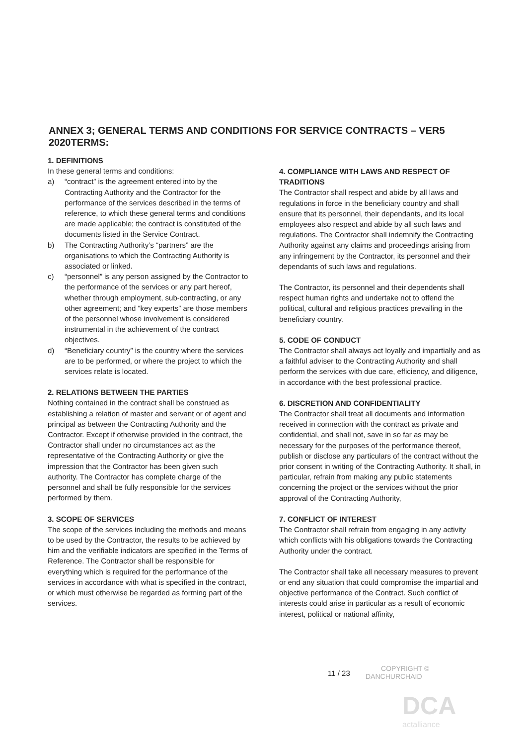ANNEX 3; GENERAL TERMS AND CONDITIONS FOR SERVICE CONTRACTS – VER5 2020TERMS:
1. DEFINITIONS
In these general terms and conditions:
a) “contract” is the agreement entered into by the Contracting Authority and the Contractor for the performance of the services described in the terms of reference, to which these general terms and conditions are made applicable; the contract is constituted of the documents listed in the Service Contract.
b) The Contracting Authority’s “partners” are the organisations to which the Contracting Authority is associated or linked.
c) “personnel” is any person assigned by the Contractor to the performance of the services or any part hereof, whether through employment, sub-contracting, or any other agreement; and “key experts” are those members of the personnel whose involvement is considered instrumental in the achievement of the contract objectives.
d) “Beneficiary country” is the country where the services are to be performed, or where the project to which the services relate is located.
2. RELATIONS BETWEEN THE PARTIES
Nothing contained in the contract shall be construed as establishing a relation of master and servant or of agent and principal as between the Contracting Authority and the Contractor. Except if otherwise provided in the contract, the Contractor shall under no circumstances act as the representative of the Contracting Authority or give the impression that the Contractor has been given such authority. The Contractor has complete charge of the personnel and shall be fully responsible for the services performed by them.
3. SCOPE OF SERVICES
The scope of the services including the methods and means to be used by the Contractor, the results to be achieved by him and the verifiable indicators are specified in the Terms of Reference. The Contractor shall be responsible for everything which is required for the performance of the services in accordance with what is specified in the contract, or which must otherwise be regarded as forming part of the services.
4. COMPLIANCE WITH LAWS AND RESPECT OF TRADITIONS
The Contractor shall respect and abide by all laws and regulations in force in the beneficiary country and shall ensure that its personnel, their dependants, and its local employees also respect and abide by all such laws and regulations. The Contractor shall indemnify the Contracting Authority against any claims and proceedings arising from any infringement by the Contractor, its personnel and their dependants of such laws and regulations.
The Contractor, its personnel and their dependents shall respect human rights and undertake not to offend the political, cultural and religious practices prevailing in the beneficiary country.
5. CODE OF CONDUCT
The Contractor shall always act loyally and impartially and as a faithful adviser to the Contracting Authority and shall perform the services with due care, efficiency, and diligence, in accordance with the best professional practice.
6. DISCRETION AND CONFIDENTIALITY
The Contractor shall treat all documents and information received in connection with the contract as private and confidential, and shall not, save in so far as may be necessary for the purposes of the performance thereof, publish or disclose any particulars of the contract without the prior consent in writing of the Contracting Authority. It shall, in particular, refrain from making any public statements concerning the project or the services without the prior approval of the Contracting Authority,
7. CONFLICT OF INTEREST
The Contractor shall refrain from engaging in any activity which conflicts with his obligations towards the Contracting Authority under the contract.
The Contractor shall take all necessary measures to prevent or end any situation that could compromise the impartial and objective performance of the Contract. Such conflict of interests could arise in particular as a result of economic interest, political or national affinity,
11 / 23
COPYRIGHT ©
DANCHURCHAID
DCA
actalliance